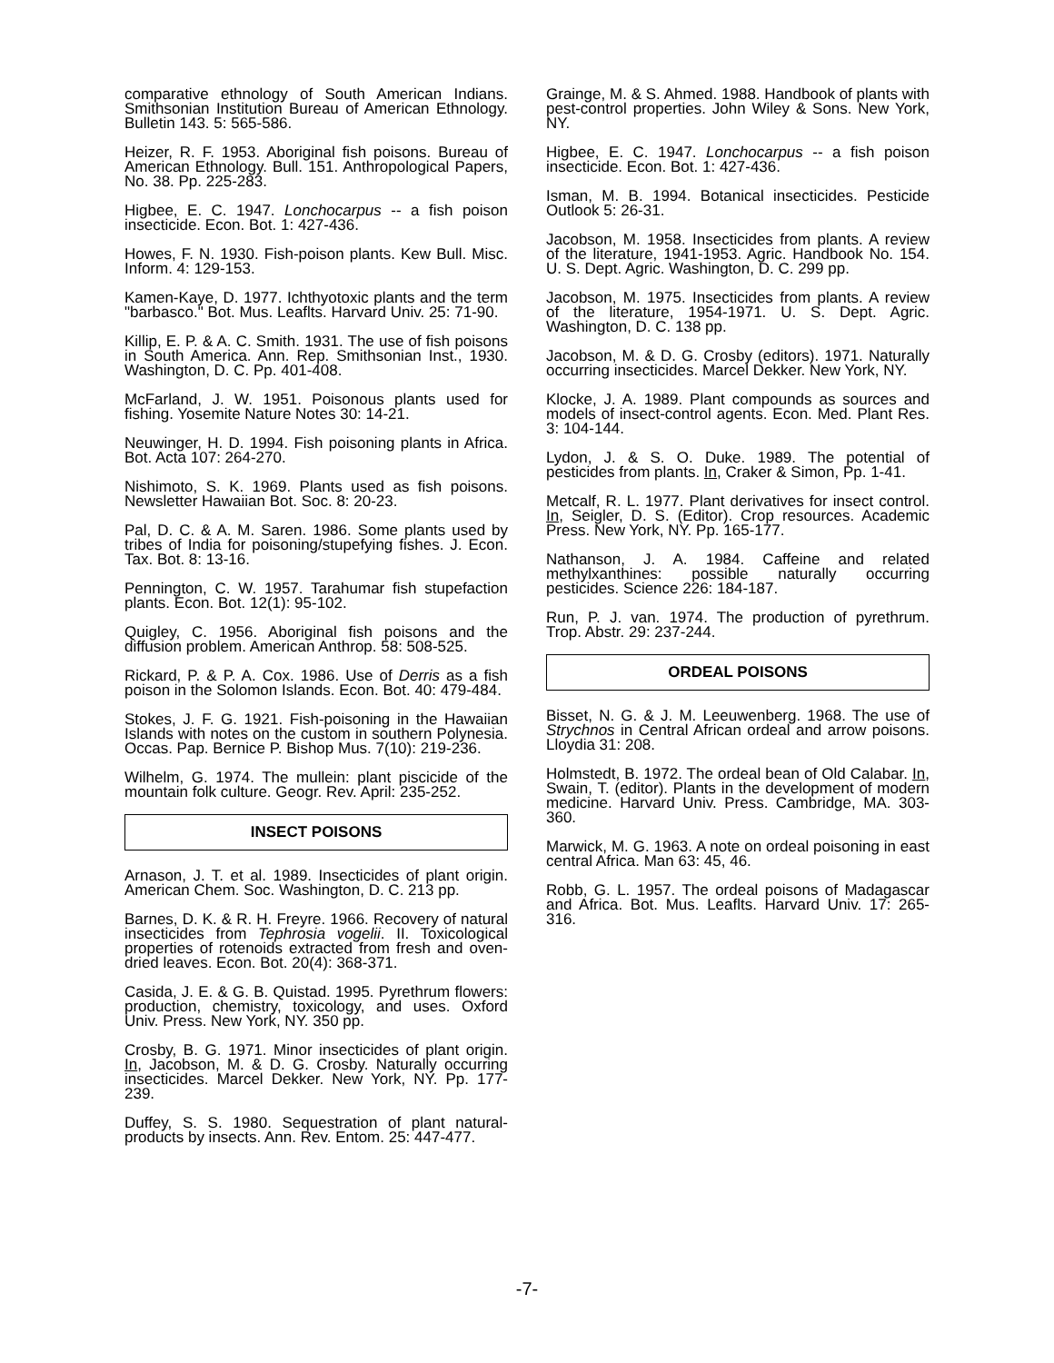comparative ethnology of South American Indians. Smithsonian Institution Bureau of American Ethnology. Bulletin 143. 5: 565-586.
Heizer, R. F. 1953. Aboriginal fish poisons. Bureau of American Ethnology. Bull. 151. Anthropological Papers, No. 38. Pp. 225-283.
Higbee, E. C. 1947. Lonchocarpus -- a fish poison insecticide. Econ. Bot. 1: 427-436.
Howes, F. N. 1930. Fish-poison plants. Kew Bull. Misc. Inform. 4: 129-153.
Kamen-Kaye, D. 1977. Ichthyotoxic plants and the term "barbasco." Bot. Mus. Leaflts. Harvard Univ. 25: 71-90.
Killip, E. P. & A. C. Smith. 1931. The use of fish poisons in South America. Ann. Rep. Smithsonian Inst., 1930. Washington, D. C. Pp. 401-408.
McFarland, J. W. 1951. Poisonous plants used for fishing. Yosemite Nature Notes 30: 14-21.
Neuwinger, H. D. 1994. Fish poisoning plants in Africa. Bot. Acta 107: 264-270.
Nishimoto, S. K. 1969. Plants used as fish poisons. Newsletter Hawaiian Bot. Soc. 8: 20-23.
Pal, D. C. & A. M. Saren. 1986. Some plants used by tribes of India for poisoning/stupefying fishes. J. Econ. Tax. Bot. 8: 13-16.
Pennington, C. W. 1957. Tarahumar fish stupefaction plants. Econ. Bot. 12(1): 95-102.
Quigley, C. 1956. Aboriginal fish poisons and the diffusion problem. American Anthrop. 58: 508-525.
Rickard, P. & P. A. Cox. 1986. Use of Derris as a fish poison in the Solomon Islands. Econ. Bot. 40: 479-484.
Stokes, J. F. G. 1921. Fish-poisoning in the Hawaiian Islands with notes on the custom in southern Polynesia. Occas. Pap. Bernice P. Bishop Mus. 7(10): 219-236.
Wilhelm, G. 1974. The mullein: plant piscicide of the mountain folk culture. Geogr. Rev. April: 235-252.
INSECT POISONS
Arnason, J. T. et al. 1989. Insecticides of plant origin. American Chem. Soc. Washington, D. C. 213 pp.
Barnes, D. K. & R. H. Freyre. 1966. Recovery of natural insecticides from Tephrosia vogelii. II. Toxicological properties of rotenoids extracted from fresh and oven-dried leaves. Econ. Bot. 20(4): 368-371.
Casida, J. E. & G. B. Quistad. 1995. Pyrethrum flowers: production, chemistry, toxicology, and uses. Oxford Univ. Press. New York, NY. 350 pp.
Crosby, B. G. 1971. Minor insecticides of plant origin. In, Jacobson, M. & D. G. Crosby. Naturally occurring insecticides. Marcel Dekker. New York, NY. Pp. 177-239.
Duffey, S. S. 1980. Sequestration of plant natural-products by insects. Ann. Rev. Entom. 25: 447-477.
Grainge, M. & S. Ahmed. 1988. Handbook of plants with pest-control properties. John Wiley & Sons. New York, NY.
Higbee, E. C. 1947. Lonchocarpus -- a fish poison insecticide. Econ. Bot. 1: 427-436.
Isman, M. B. 1994. Botanical insecticides. Pesticide Outlook 5: 26-31.
Jacobson, M. 1958. Insecticides from plants. A review of the literature, 1941-1953. Agric. Handbook No. 154. U. S. Dept. Agric. Washington, D. C. 299 pp.
Jacobson, M. 1975. Insecticides from plants. A review of the literature, 1954-1971. U. S. Dept. Agric. Washington, D. C. 138 pp.
Jacobson, M. & D. G. Crosby (editors). 1971. Naturally occurring insecticides. Marcel Dekker. New York, NY.
Klocke, J. A. 1989. Plant compounds as sources and models of insect-control agents. Econ. Med. Plant Res. 3: 104-144.
Lydon, J. & S. O. Duke. 1989. The potential of pesticides from plants. In, Craker & Simon, Pp. 1-41.
Metcalf, R. L. 1977. Plant derivatives for insect control. In, Seigler, D. S. (Editor). Crop resources. Academic Press. New York, NY. Pp. 165-177.
Nathanson, J. A. 1984. Caffeine and related methylxanthines: possible naturally occurring pesticides. Science 226: 184-187.
Run, P. J. van. 1974. The production of pyrethrum. Trop. Abstr. 29: 237-244.
ORDEAL POISONS
Bisset, N. G. & J. M. Leeuwenberg. 1968. The use of Strychnos in Central African ordeal and arrow poisons. Lloydia 31: 208.
Holmstedt, B. 1972. The ordeal bean of Old Calabar. In, Swain, T. (editor). Plants in the development of modern medicine. Harvard Univ. Press. Cambridge, MA. 303-360.
Marwick, M. G. 1963. A note on ordeal poisoning in east central Africa. Man 63: 45, 46.
Robb, G. L. 1957. The ordeal poisons of Madagascar and Africa. Bot. Mus. Leaflts. Harvard Univ. 17: 265-316.
-7-